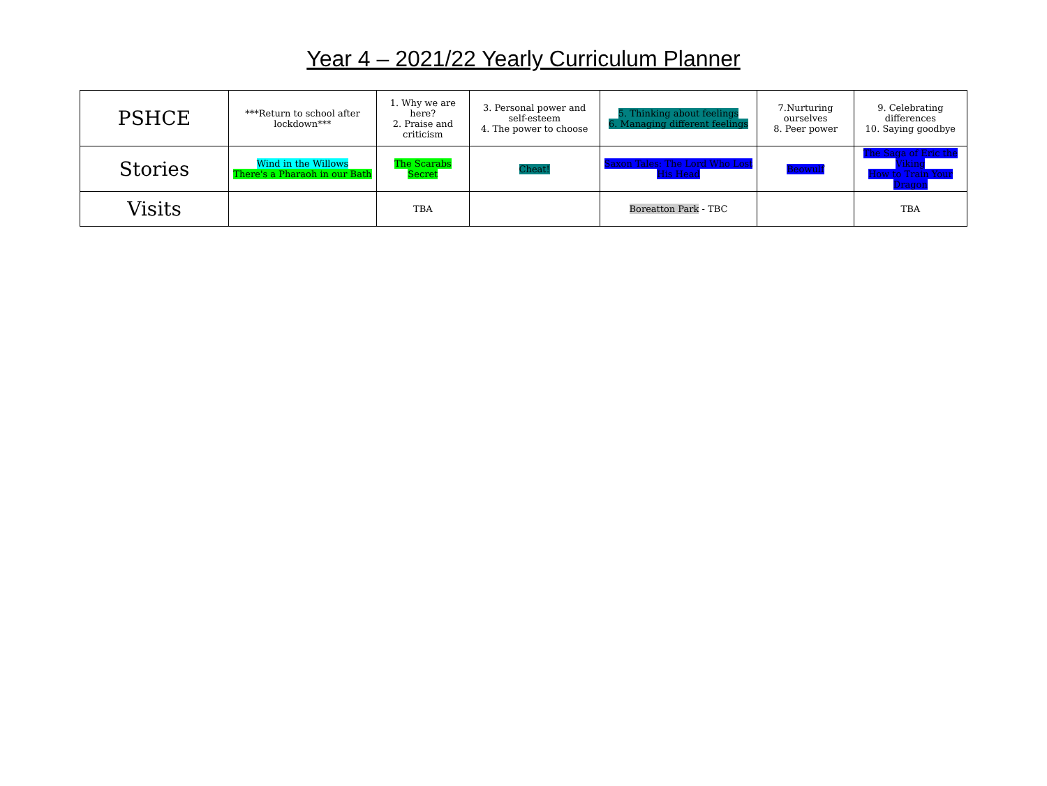Year 4 – 2021/22 Yearly Curriculum Planner
| PSHCE | ***Return to school after lockdown*** | 1. Why we are here? 2. Praise and criticism | 3. Personal power and self-esteem 4. The power to choose | 5. Thinking about feelings 6. Managing different feelings | 7.Nurturing ourselves 8. Peer power | 9. Celebrating differences 10. Saying goodbye |
| Stories | Wind in the Willows There's a Pharaoh in our Bath | The Scarabs Secret | Cheat! | Saxon Tales: The Lord Who Lost His Head | Beowulf | The Saga of Eric the Viking How to Train Your Dragon |
| Visits | | TBA | | Boreatton Park - TBC | | TBA |